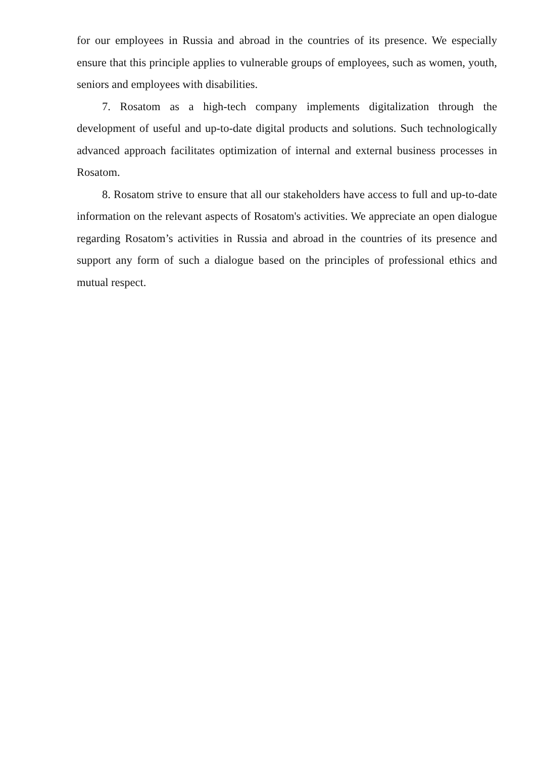for our employees in Russia and abroad in the countries of its presence. We especially ensure that this principle applies to vulnerable groups of employees, such as women, youth, seniors and employees with disabilities.
7. Rosatom as a high-tech company implements digitalization through the development of useful and up-to-date digital products and solutions. Such technologically advanced approach facilitates optimization of internal and external business processes in Rosatom.
8. Rosatom strive to ensure that all our stakeholders have access to full and up-to-date information on the relevant aspects of Rosatom's activities. We appreciate an open dialogue regarding Rosatom’s activities in Russia and abroad in the countries of its presence and support any form of such a dialogue based on the principles of professional ethics and mutual respect.